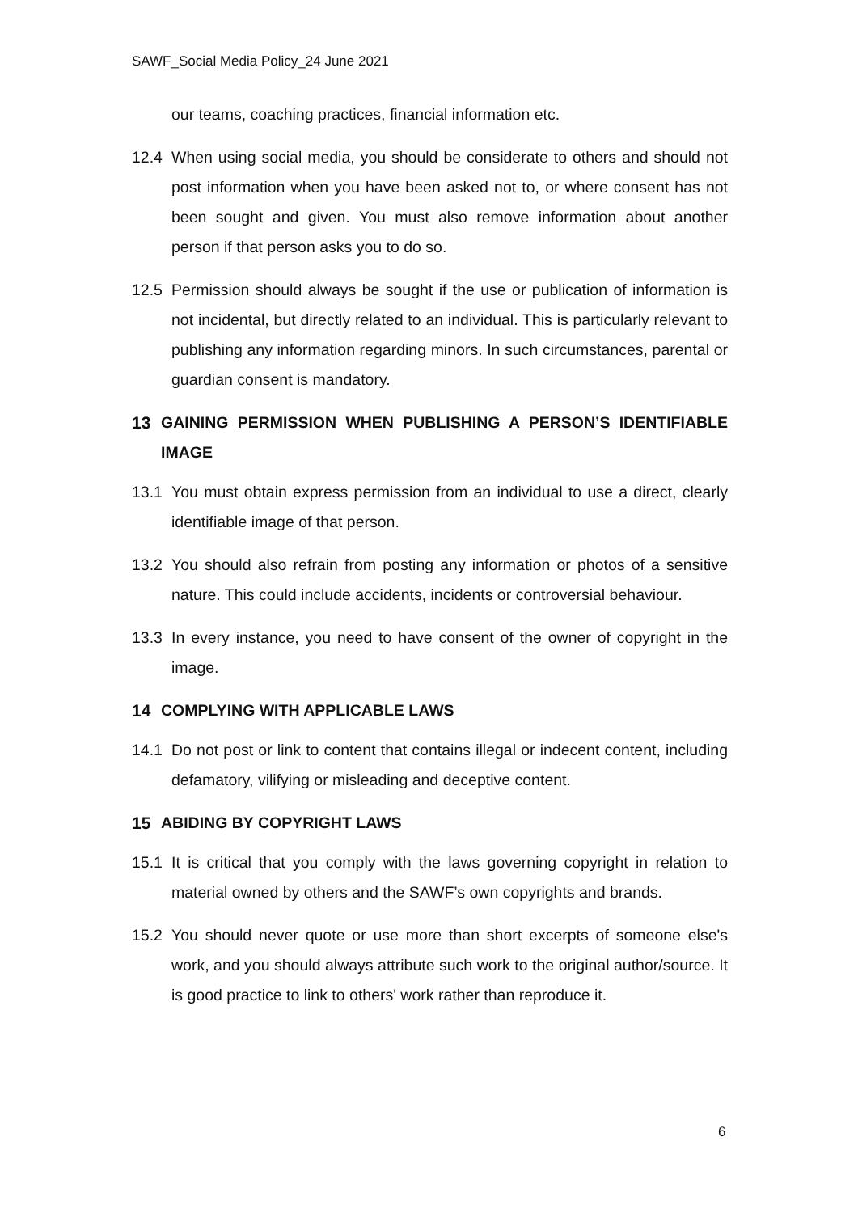SAWF_Social Media Policy_24 June 2021
our teams, coaching practices, financial information etc.
12.4 When using social media, you should be considerate to others and should not post information when you have been asked not to, or where consent has not been sought and given. You must also remove information about another person if that person asks you to do so.
12.5 Permission should always be sought if the use or publication of information is not incidental, but directly related to an individual. This is particularly relevant to publishing any information regarding minors. In such circumstances, parental or guardian consent is mandatory.
13 GAINING PERMISSION WHEN PUBLISHING A PERSON’S IDENTIFIABLE IMAGE
13.1 You must obtain express permission from an individual to use a direct, clearly identifiable image of that person.
13.2 You should also refrain from posting any information or photos of a sensitive nature. This could include accidents, incidents or controversial behaviour.
13.3 In every instance, you need to have consent of the owner of copyright in the image.
14 COMPLYING WITH APPLICABLE LAWS
14.1 Do not post or link to content that contains illegal or indecent content, including defamatory, vilifying or misleading and deceptive content.
15 ABIDING BY COPYRIGHT LAWS
15.1 It is critical that you comply with the laws governing copyright in relation to material owned by others and the SAWF’s own copyrights and brands.
15.2 You should never quote or use more than short excerpts of someone else's work, and you should always attribute such work to the original author/source. It is good practice to link to others' work rather than reproduce it.
6